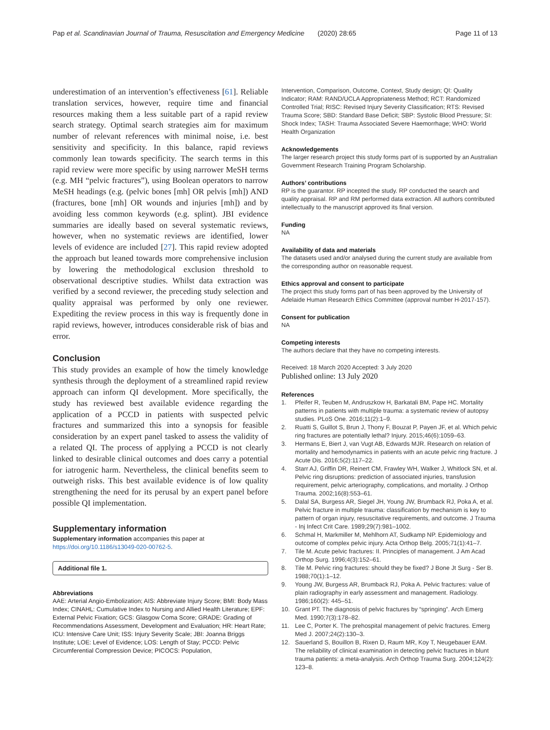Pap et al. Scandinavian Journal of Trauma, Resuscitation and Emergency Medicine (2020) 28:65 Page 11 of 13
underestimation of an intervention’s effectiveness [61]. Reliable translation services, however, require time and financial resources making them a less suitable part of a rapid review search strategy. Optimal search strategies aim for maximum number of relevant references with minimal noise, i.e. best sensitivity and specificity. In this balance, rapid reviews commonly lean towards specificity. The search terms in this rapid review were more specific by using narrower MeSH terms (e.g. MH “pelvic fractures”), using Boolean operators to narrow MeSH headings (e.g. (pelvic bones [mh] OR pelvis [mh]) AND (fractures, bone [mh] OR wounds and injuries [mh]) and by avoiding less common keywords (e.g. splint). JBI evidence summaries are ideally based on several systematic reviews, however, when no systematic reviews are identified, lower levels of evidence are included [27]. This rapid review adopted the approach but leaned towards more comprehensive inclusion by lowering the methodological exclusion threshold to observational descriptive studies. Whilst data extraction was verified by a second reviewer, the preceding study selection and quality appraisal was performed by only one reviewer. Expediting the review process in this way is frequently done in rapid reviews, however, introduces considerable risk of bias and error.
Conclusion
This study provides an example of how the timely knowledge synthesis through the deployment of a streamlined rapid review approach can inform QI development. More specifically, the study has reviewed best available evidence regarding the application of a PCCD in patients with suspected pelvic fractures and summarized this into a synopsis for feasible consideration by an expert panel tasked to assess the validity of a related QI. The process of applying a PCCD is not clearly linked to desirable clinical outcomes and does carry a potential for iatrogenic harm. Nevertheless, the clinical benefits seem to outweigh risks. This best available evidence is of low quality strengthening the need for its perusal by an expert panel before possible QI implementation.
Supplementary information
Supplementary information accompanies this paper at https://doi.org/10.1186/s13049-020-00762-5.
Additional file 1.
Abbreviations
AAE: Arterial Angio-Embolization; AIS: Abbreviate Injury Score; BMI: Body Mass Index; CINAHL: Cumulative Index to Nursing and Allied Health Literature; EPF: External Pelvic Fixation; GCS: Glasgow Coma Score; GRADE: Grading of Recommendations Assessment, Development and Evaluation; HR: Heart Rate; ICU: Intensive Care Unit; ISS: Injury Severity Scale; JBI: Joanna Briggs Institute; LOE: Level of Evidence; LOS: Length of Stay; PCCD: Pelvic Circumferential Compression Device; PICOCS: Population,
Intervention, Comparison, Outcome, Context, Study design; QI: Quality Indicator; RAM: RAND/UCLA Appropriateness Method; RCT: Randomized Controlled Trial; RISC: Revised Injury Severity Classification; RTS: Revised Trauma Score; SBD: Standard Base Deficit; SBP: Systolic Blood Pressure; SI: Shock Index; TASH: Trauma Associated Severe Haemorrhage; WHO: World Health Organization
Acknowledgements
The larger research project this study forms part of is supported by an Australian Government Research Training Program Scholarship.
Authors’ contributions
RP is the guarantor. RP incepted the study. RP conducted the search and quality appraisal. RP and RM performed data extraction. All authors contributed intellectually to the manuscript approved its final version.
Funding
NA
Availability of data and materials
The datasets used and/or analysed during the current study are available from the corresponding author on reasonable request.
Ethics approval and consent to participate
The project this study forms part of has been approved by the University of Adelaide Human Research Ethics Committee (approval number H-2017-157).
Consent for publication
NA
Competing interests
The authors declare that they have no competing interests.
Received: 18 March 2020 Accepted: 3 July 2020
Published online: 13 July 2020
References
1. Pfeifer R, Teuben M, Andruszkow H, Barkatali BM, Pape HC. Mortality patterns in patients with multiple trauma: a systematic review of autopsy studies. PLoS One. 2016;11(2):1–9.
2. Ruatti S, Guillot S, Brun J, Thony F, Bouzat P, Payen JF, et al. Which pelvic ring fractures are potentially lethal? Injury. 2015;46(6):1059–63.
3. Hermans E, Biert J, van Vugt AB, Edwards MJR. Research on relation of mortality and hemodynamics in patients with an acute pelvic ring fracture. J Acute Dis. 2016;5(2):117–22.
4. Starr AJ, Griffin DR, Reinert CM, Frawley WH, Walker J, Whitlock SN, et al. Pelvic ring disruptions: prediction of associated injuries, transfusion requirement, pelvic arteriography, complications, and mortality. J Orthop Trauma. 2002;16(8):553–61.
5. Dalal SA, Burgess AR, Siegel JH, Young JW, Brumback RJ, Poka A, et al. Pelvic fracture in multiple trauma: classification by mechanism is key to pattern of organ injury, resuscitative requirements, and outcome. J Trauma - Inj Infect Crit Care. 1989;29(7):981–1002.
6. Schmal H, Markmiller M, Mehlhorn AT, Sudkamp NP. Epidemiology and outcome of complex pelvic injury. Acta Orthop Belg. 2005;71(1):41–7.
7. Tile M. Acute pelvic fractures: II. Principles of management. J Am Acad Orthop Surg. 1996;4(3):152–61.
8. Tile M. Pelvic ring fractures: should they be fixed? J Bone Jt Surg - Ser B. 1988;70(1):1–12.
9. Young JW, Burgess AR, Brumback RJ, Poka A. Pelvic fractures: value of plain radiography in early assessment and management. Radiology. 1986;160(2): 445–51.
10. Grant PT. The diagnosis of pelvic fractures by “springing”. Arch Emerg Med. 1990;7(3):178–82.
11. Lee C, Porter K. The prehospital management of pelvic fractures. Emerg Med J. 2007;24(2):130–3.
12. Sauerland S, Bouillon B, Rixen D, Raum MR, Koy T, Neugebauer EAM. The reliability of clinical examination in detecting pelvic fractures in blunt trauma patients: a meta-analysis. Arch Orthop Trauma Surg. 2004;124(2): 123–8.